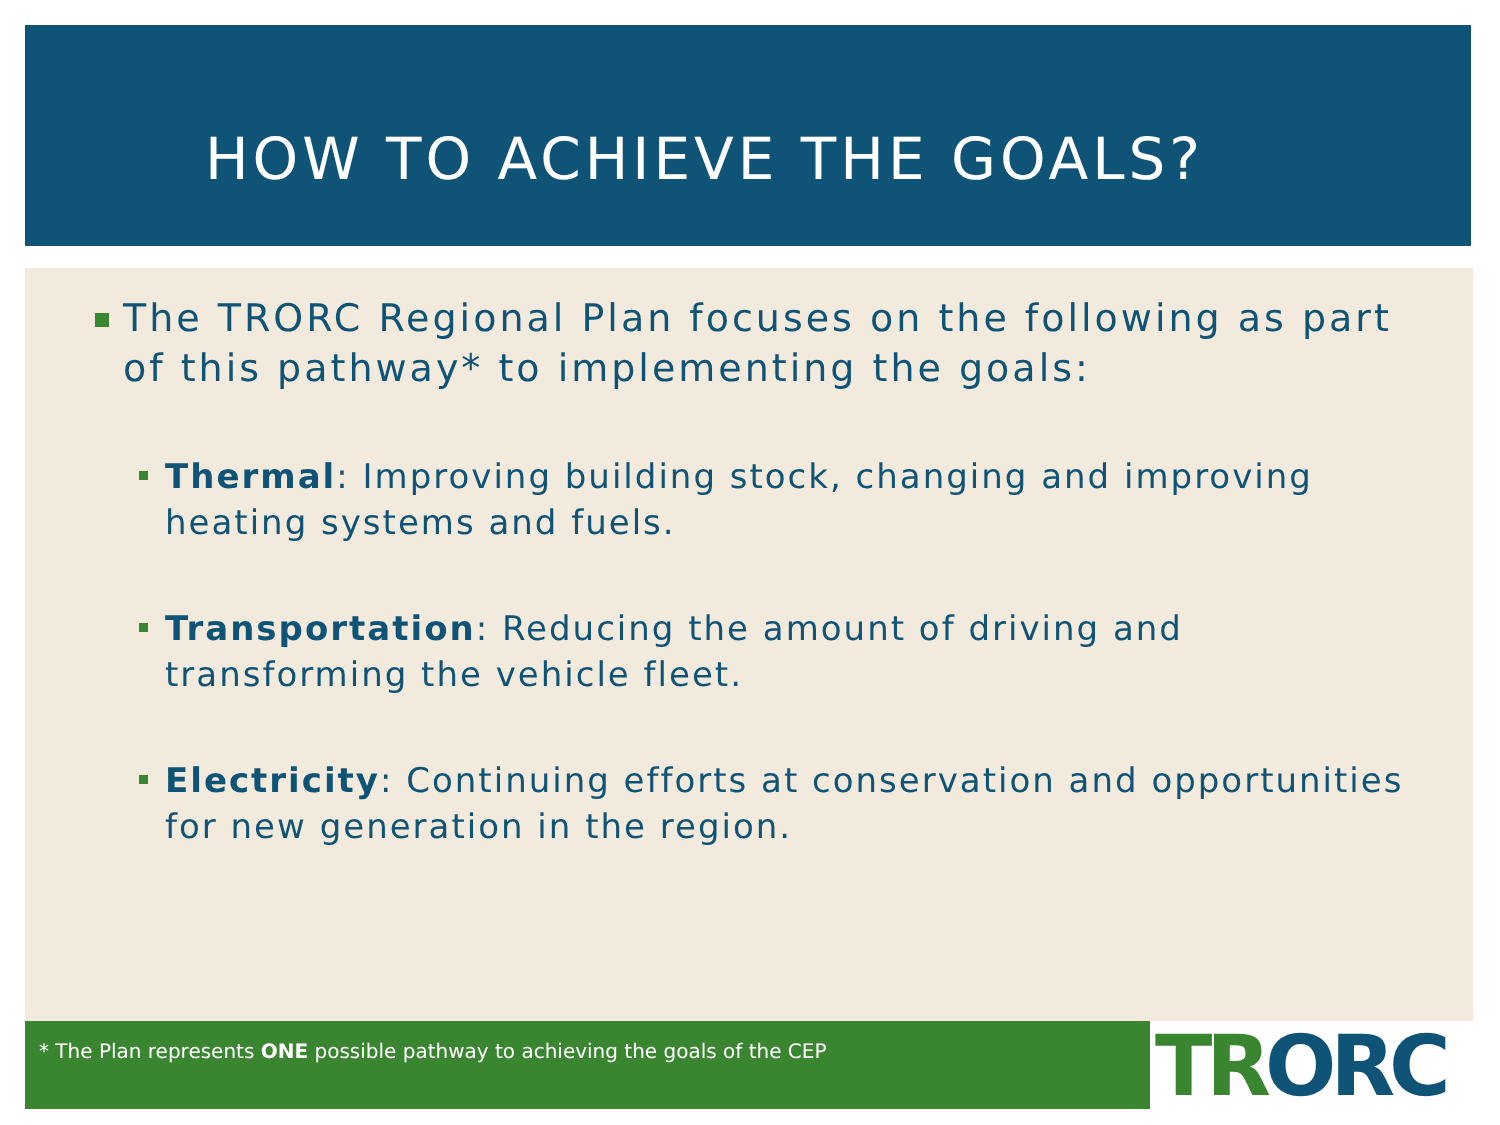HOW TO ACHIEVE THE GOALS?
The TRORC Regional Plan focuses on the following as part of this pathway* to implementing the goals:
Thermal: Improving building stock, changing and improving heating systems and fuels.
Transportation: Reducing the amount of driving and transforming the vehicle fleet.
Electricity: Continuing efforts at conservation and opportunities for new generation in the region.
* The Plan represents ONE possible pathway to achieving the goals of the CEP TR ORC